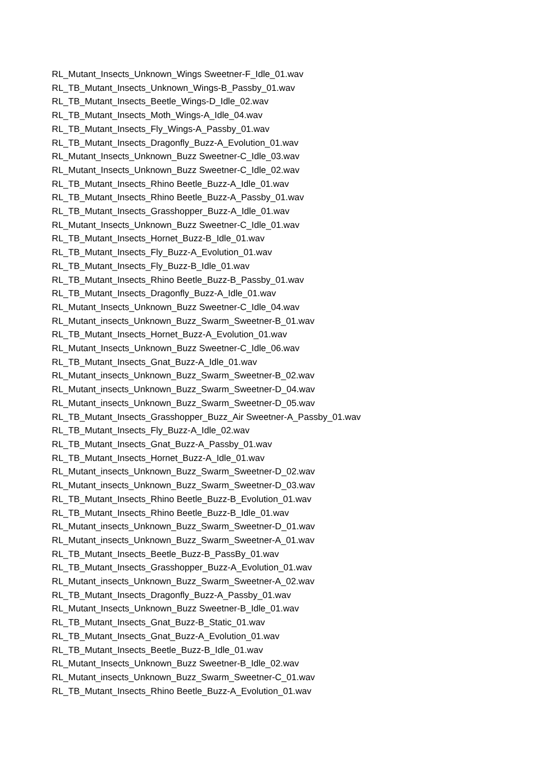RL_Mutant_Insects_Unknown_Wings Sweetner-F_Idle_01.wav
RL_TB_Mutant_Insects_Unknown_Wings-B_Passby_01.wav
RL_TB_Mutant_Insects_Beetle_Wings-D_Idle_02.wav
RL_TB_Mutant_Insects_Moth_Wings-A_Idle_04.wav
RL_TB_Mutant_Insects_Fly_Wings-A_Passby_01.wav
RL_TB_Mutant_Insects_Dragonfly_Buzz-A_Evolution_01.wav
RL_Mutant_Insects_Unknown_Buzz Sweetner-C_Idle_03.wav
RL_Mutant_Insects_Unknown_Buzz Sweetner-C_Idle_02.wav
RL_TB_Mutant_Insects_Rhino Beetle_Buzz-A_Idle_01.wav
RL_TB_Mutant_Insects_Rhino Beetle_Buzz-A_Passby_01.wav
RL_TB_Mutant_Insects_Grasshopper_Buzz-A_Idle_01.wav
RL_Mutant_Insects_Unknown_Buzz Sweetner-C_Idle_01.wav
RL_TB_Mutant_Insects_Hornet_Buzz-B_Idle_01.wav
RL_TB_Mutant_Insects_Fly_Buzz-A_Evolution_01.wav
RL_TB_Mutant_Insects_Fly_Buzz-B_Idle_01.wav
RL_TB_Mutant_Insects_Rhino Beetle_Buzz-B_Passby_01.wav
RL_TB_Mutant_Insects_Dragonfly_Buzz-A_Idle_01.wav
RL_Mutant_Insects_Unknown_Buzz Sweetner-C_Idle_04.wav
RL_Mutant_insects_Unknown_Buzz_Swarm_Sweetner-B_01.wav
RL_TB_Mutant_Insects_Hornet_Buzz-A_Evolution_01.wav
RL_Mutant_Insects_Unknown_Buzz Sweetner-C_Idle_06.wav
RL_TB_Mutant_Insects_Gnat_Buzz-A_Idle_01.wav
RL_Mutant_insects_Unknown_Buzz_Swarm_Sweetner-B_02.wav
RL_Mutant_insects_Unknown_Buzz_Swarm_Sweetner-D_04.wav
RL_Mutant_insects_Unknown_Buzz_Swarm_Sweetner-D_05.wav
RL_TB_Mutant_Insects_Grasshopper_Buzz_Air Sweetner-A_Passby_01.wav
RL_TB_Mutant_Insects_Fly_Buzz-A_Idle_02.wav
RL_TB_Mutant_Insects_Gnat_Buzz-A_Passby_01.wav
RL_TB_Mutant_Insects_Hornet_Buzz-A_Idle_01.wav
RL_Mutant_insects_Unknown_Buzz_Swarm_Sweetner-D_02.wav
RL_Mutant_insects_Unknown_Buzz_Swarm_Sweetner-D_03.wav
RL_TB_Mutant_Insects_Rhino Beetle_Buzz-B_Evolution_01.wav
RL_TB_Mutant_Insects_Rhino Beetle_Buzz-B_Idle_01.wav
RL_Mutant_insects_Unknown_Buzz_Swarm_Sweetner-D_01.wav
RL_Mutant_insects_Unknown_Buzz_Swarm_Sweetner-A_01.wav
RL_TB_Mutant_Insects_Beetle_Buzz-B_PassBy_01.wav
RL_TB_Mutant_Insects_Grasshopper_Buzz-A_Evolution_01.wav
RL_Mutant_insects_Unknown_Buzz_Swarm_Sweetner-A_02.wav
RL_TB_Mutant_Insects_Dragonfly_Buzz-A_Passby_01.wav
RL_Mutant_Insects_Unknown_Buzz Sweetner-B_Idle_01.wav
RL_TB_Mutant_Insects_Gnat_Buzz-B_Static_01.wav
RL_TB_Mutant_Insects_Gnat_Buzz-A_Evolution_01.wav
RL_TB_Mutant_Insects_Beetle_Buzz-B_Idle_01.wav
RL_Mutant_Insects_Unknown_Buzz Sweetner-B_Idle_02.wav
RL_Mutant_insects_Unknown_Buzz_Swarm_Sweetner-C_01.wav
RL_TB_Mutant_Insects_Rhino Beetle_Buzz-A_Evolution_01.wav